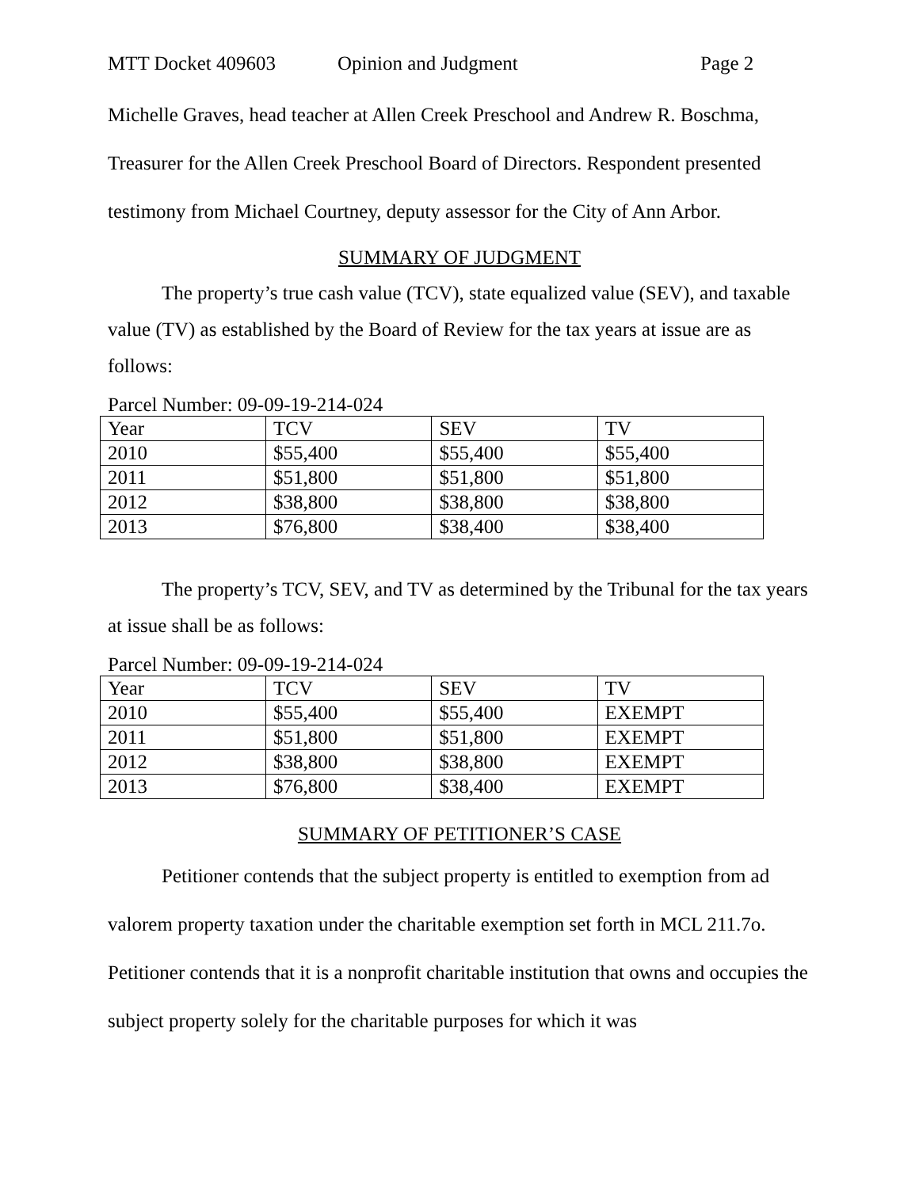MTT Docket 409603 Opinion and Judgment Page 2
Michelle Graves, head teacher at Allen Creek Preschool and Andrew R. Boschma, Treasurer for the Allen Creek Preschool Board of Directors. Respondent presented testimony from Michael Courtney, deputy assessor for the City of Ann Arbor.
SUMMARY OF JUDGMENT
The property’s true cash value (TCV), state equalized value (SEV), and taxable value (TV) as established by the Board of Review for the tax years at issue are as follows:
Parcel Number: 09-09-19-214-024
| Year | TCV | SEV | TV |
| 2010 | $55,400 | $55,400 | $55,400 |
| 2011 | $51,800 | $51,800 | $51,800 |
| 2012 | $38,800 | $38,800 | $38,800 |
| 2013 | $76,800 | $38,400 | $38,400 |
The property’s TCV, SEV, and TV as determined by the Tribunal for the tax years at issue shall be as follows:
Parcel Number: 09-09-19-214-024
| Year | TCV | SEV | TV |
| 2010 | $55,400 | $55,400 | EXEMPT |
| 2011 | $51,800 | $51,800 | EXEMPT |
| 2012 | $38,800 | $38,800 | EXEMPT |
| 2013 | $76,800 | $38,400 | EXEMPT |
SUMMARY OF PETITIONER’S CASE
Petitioner contends that the subject property is entitled to exemption from ad valorem property taxation under the charitable exemption set forth in MCL 211.7o. Petitioner contends that it is a nonprofit charitable institution that owns and occupies the subject property solely for the charitable purposes for which it was